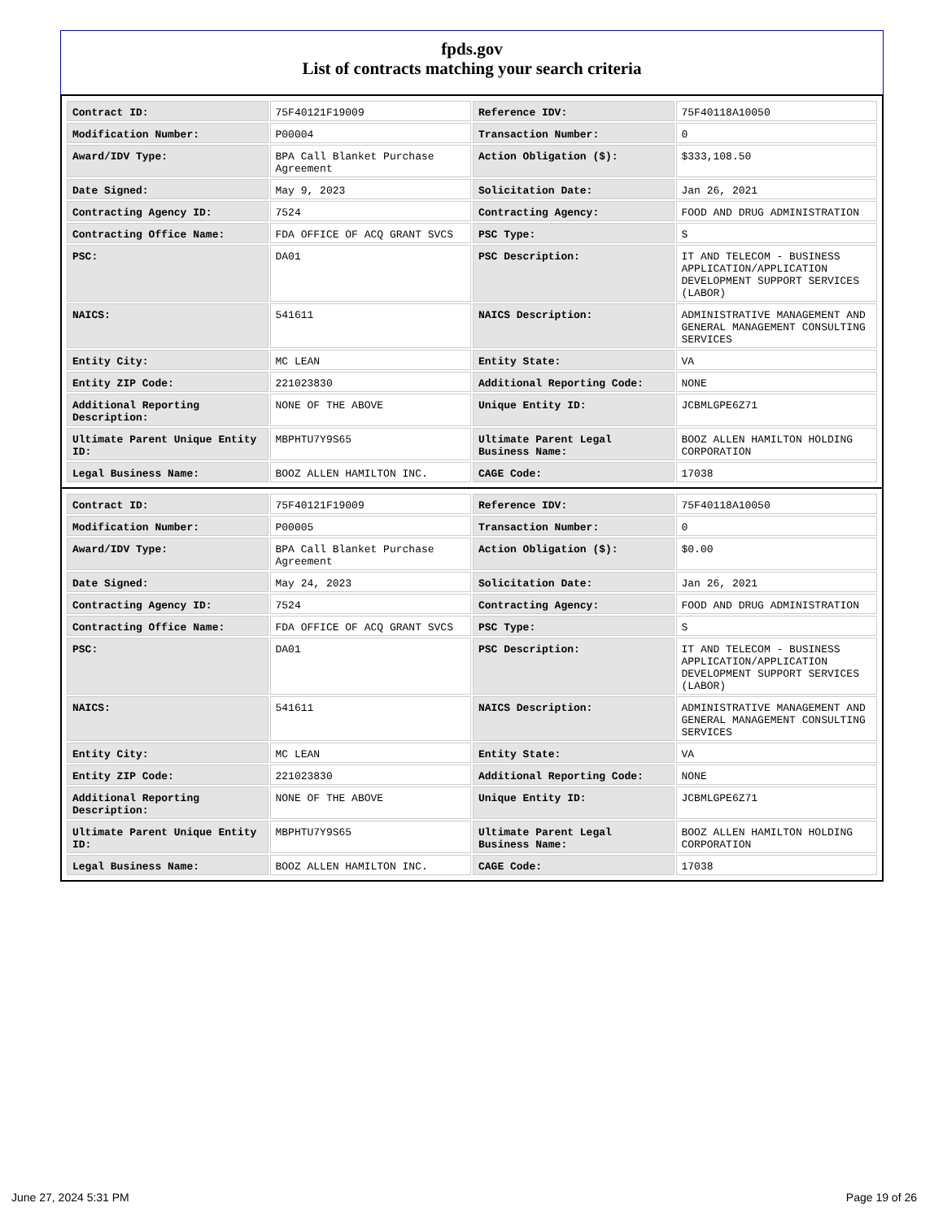fpds.gov
List of contracts matching your search criteria
| Contract ID: | 75F40121F19009 | Reference IDV: | 75F40118A10050 |
| Modification Number: | P00004 | Transaction Number: | 0 |
| Award/IDV Type: | BPA Call Blanket Purchase Agreement | Action Obligation ($): | $333,108.50 |
| Date Signed: | May 9, 2023 | Solicitation Date: | Jan 26, 2021 |
| Contracting Agency ID: | 7524 | Contracting Agency: | FOOD AND DRUG ADMINISTRATION |
| Contracting Office Name: | FDA OFFICE OF ACQ GRANT SVCS | PSC Type: | S |
| PSC: | DA01 | PSC Description: | IT AND TELECOM - BUSINESS APPLICATION/APPLICATION DEVELOPMENT SUPPORT SERVICES (LABOR) |
| NAICS: | 541611 | NAICS Description: | ADMINISTRATIVE MANAGEMENT AND GENERAL MANAGEMENT CONSULTING SERVICES |
| Entity City: | MC LEAN | Entity State: | VA |
| Entity ZIP Code: | 221023830 | Additional Reporting Code: | NONE |
| Additional Reporting Description: | NONE OF THE ABOVE | Unique Entity ID: | JCBMLGPE6Z71 |
| Ultimate Parent Unique Entity ID: | MBPHTU7Y9S65 | Ultimate Parent Legal Business Name: | BOOZ ALLEN HAMILTON HOLDING CORPORATION |
| Legal Business Name: | BOOZ ALLEN HAMILTON INC. | CAGE Code: | 17038 |
| Contract ID: | 75F40121F19009 | Reference IDV: | 75F40118A10050 |
| Modification Number: | P00005 | Transaction Number: | 0 |
| Award/IDV Type: | BPA Call Blanket Purchase Agreement | Action Obligation ($): | $0.00 |
| Date Signed: | May 24, 2023 | Solicitation Date: | Jan 26, 2021 |
| Contracting Agency ID: | 7524 | Contracting Agency: | FOOD AND DRUG ADMINISTRATION |
| Contracting Office Name: | FDA OFFICE OF ACQ GRANT SVCS | PSC Type: | S |
| PSC: | DA01 | PSC Description: | IT AND TELECOM - BUSINESS APPLICATION/APPLICATION DEVELOPMENT SUPPORT SERVICES (LABOR) |
| NAICS: | 541611 | NAICS Description: | ADMINISTRATIVE MANAGEMENT AND GENERAL MANAGEMENT CONSULTING SERVICES |
| Entity City: | MC LEAN | Entity State: | VA |
| Entity ZIP Code: | 221023830 | Additional Reporting Code: | NONE |
| Additional Reporting Description: | NONE OF THE ABOVE | Unique Entity ID: | JCBMLGPE6Z71 |
| Ultimate Parent Unique Entity ID: | MBPHTU7Y9S65 | Ultimate Parent Legal Business Name: | BOOZ ALLEN HAMILTON HOLDING CORPORATION |
| Legal Business Name: | BOOZ ALLEN HAMILTON INC. | CAGE Code: | 17038 |
June 27, 2024 5:31 PM Page 19 of 26